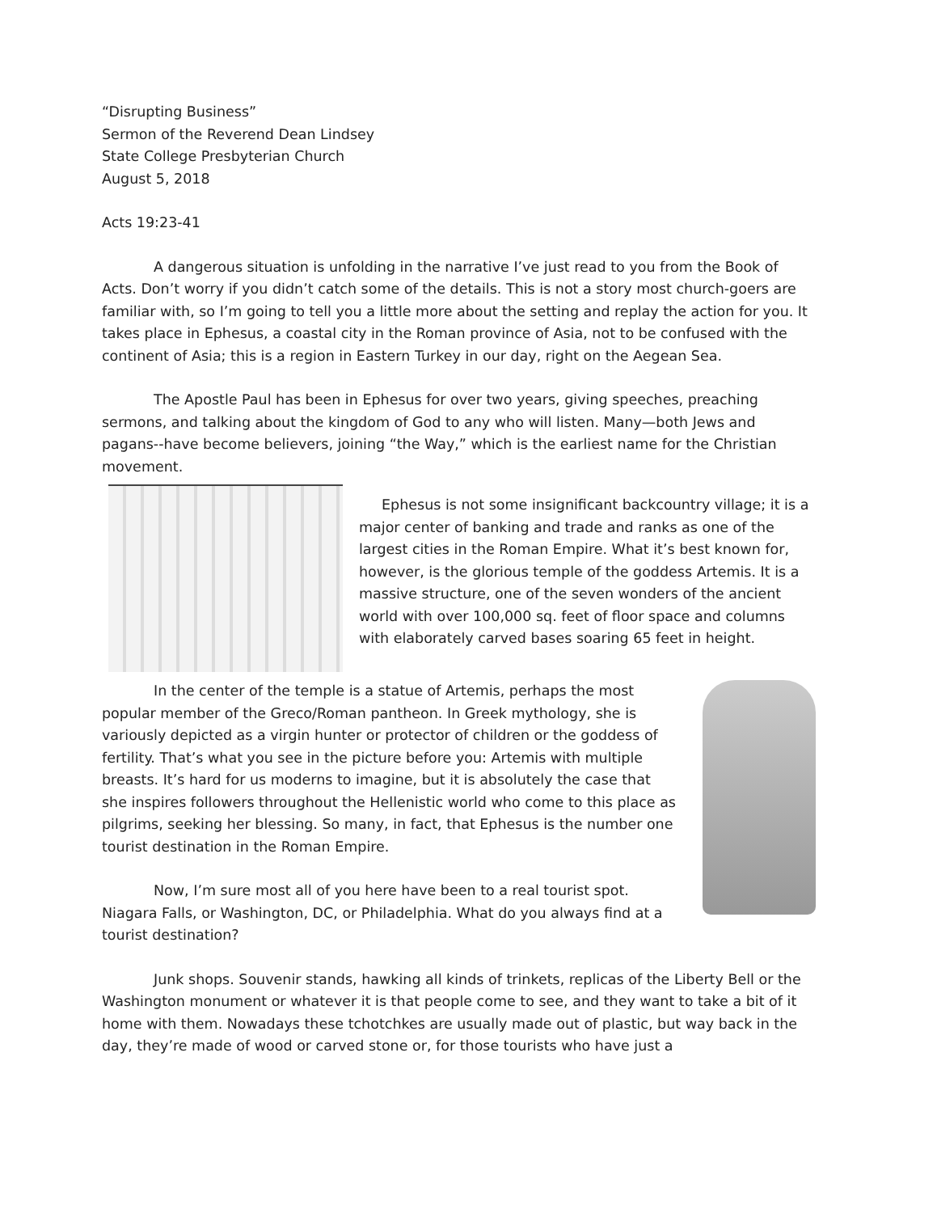“Disrupting Business”
Sermon of the Reverend Dean Lindsey
State College Presbyterian Church
August 5, 2018
Acts 19:23-41
A dangerous situation is unfolding in the narrative I’ve just read to you from the Book of Acts. Don’t worry if you didn’t catch some of the details. This is not a story most church-goers are familiar with, so I’m going to tell you a little more about the setting and replay the action for you. It takes place in Ephesus, a coastal city in the Roman province of Asia, not to be confused with the continent of Asia; this is a region in Eastern Turkey in our day, right on the Aegean Sea.
The Apostle Paul has been in Ephesus for over two years, giving speeches, preaching sermons, and talking about the kingdom of God to any who will listen. Many—both Jews and pagans--have become believers, joining “the Way,” which is the earliest name for the Christian movement.
Ephesus is not some insignificant backcountry village; it is a major center of banking and trade and ranks as one of the largest cities in the Roman Empire. What it’s best known for, however, is the glorious temple of the goddess Artemis. It is a massive structure, one of the seven wonders of the ancient world with over 100,000 sq. feet of floor space and columns with elaborately carved bases soaring 65 feet in height.
In the center of the temple is a statue of Artemis, perhaps the most popular member of the Greco/Roman pantheon. In Greek mythology, she is variously depicted as a virgin hunter or protector of children or the goddess of fertility. That’s what you see in the picture before you: Artemis with multiple breasts. It’s hard for us moderns to imagine, but it is absolutely the case that she inspires followers throughout the Hellenistic world who come to this place as pilgrims, seeking her blessing. So many, in fact, that Ephesus is the number one tourist destination in the Roman Empire.
Now, I’m sure most all of you here have been to a real tourist spot. Niagara Falls, or Washington, DC, or Philadelphia. What do you always find at a tourist destination?
Junk shops. Souvenir stands, hawking all kinds of trinkets, replicas of the Liberty Bell or the Washington monument or whatever it is that people come to see, and they want to take a bit of it home with them. Nowadays these tchotchkes are usually made out of plastic, but way back in the day, they’re made of wood or carved stone or, for those tourists who have just a